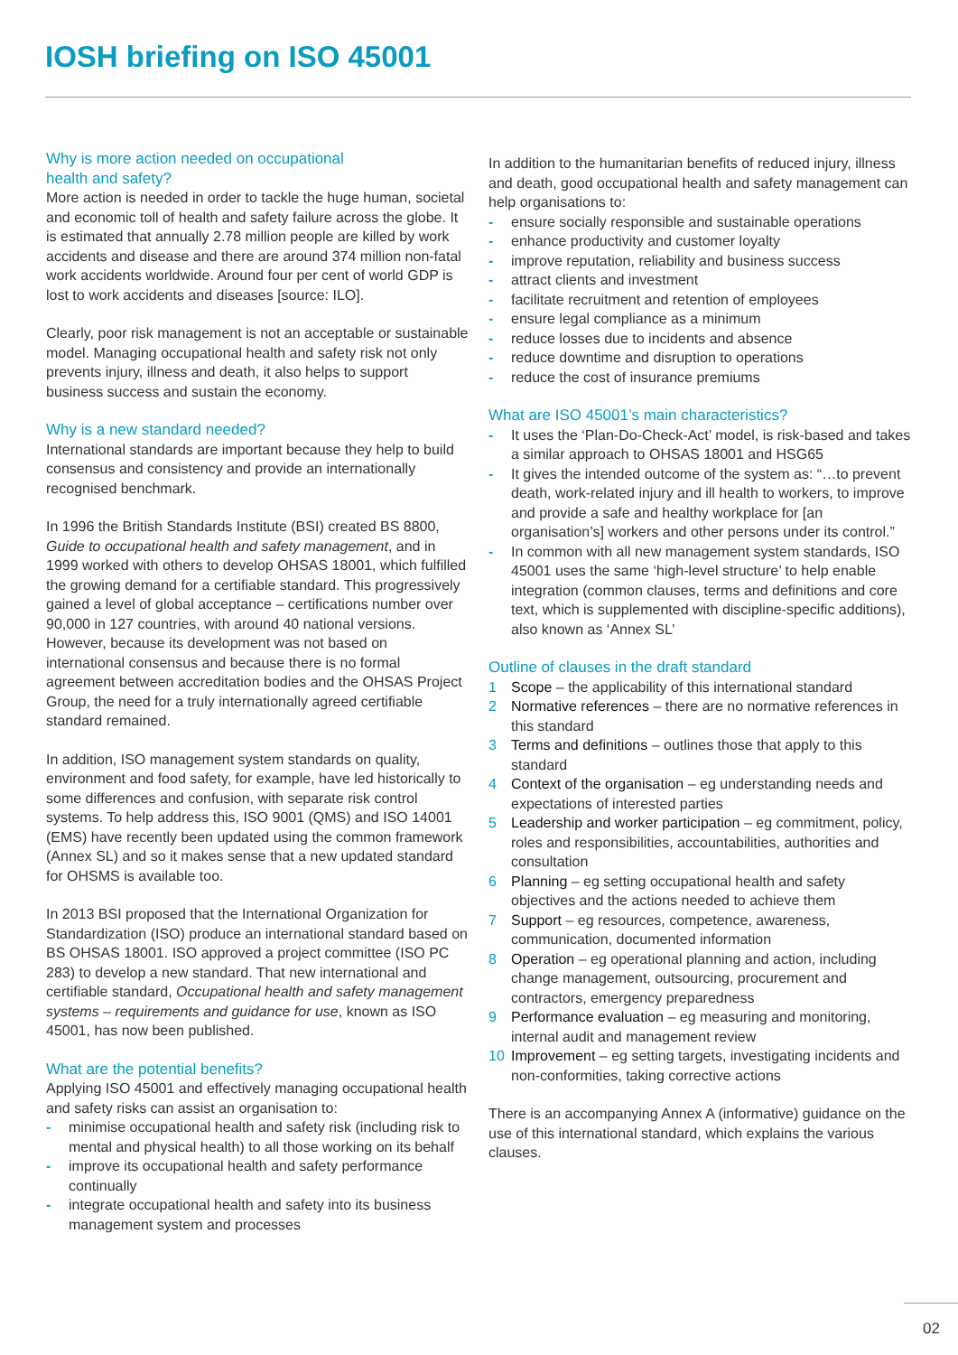IOSH briefing on ISO 45001
Why is more action needed on occupational
health and safety?
More action is needed in order to tackle the huge human, societal and economic toll of health and safety failure across the globe. It is estimated that annually 2.78 million people are killed by work accidents and disease and there are around 374 million non-fatal work accidents worldwide. Around four per cent of world GDP is lost to work accidents and diseases [source: ILO].
Clearly, poor risk management is not an acceptable or sustainable model. Managing occupational health and safety risk not only prevents injury, illness and death, it also helps to support business success and sustain the economy.
Why is a new standard needed?
International standards are important because they help to build consensus and consistency and provide an internationally recognised benchmark.
In 1996 the British Standards Institute (BSI) created BS 8800, Guide to occupational health and safety management, and in 1999 worked with others to develop OHSAS 18001, which fulfilled the growing demand for a certifiable standard. This progressively gained a level of global acceptance – certifications number over 90,000 in 127 countries, with around 40 national versions. However, because its development was not based on international consensus and because there is no formal agreement between accreditation bodies and the OHSAS Project Group, the need for a truly internationally agreed certifiable standard remained.
In addition, ISO management system standards on quality, environment and food safety, for example, have led historically to some differences and confusion, with separate risk control systems. To help address this, ISO 9001 (QMS) and ISO 14001 (EMS) have recently been updated using the common framework (Annex SL) and so it makes sense that a new updated standard for OHSMS is available too.
In 2013 BSI proposed that the International Organization for Standardization (ISO) produce an international standard based on BS OHSAS 18001. ISO approved a project committee (ISO PC 283) to develop a new standard. That new international and certifiable standard, Occupational health and safety management systems – requirements and guidance for use, known as ISO 45001, has now been published.
What are the potential benefits?
Applying ISO 45001 and effectively managing occupational health and safety risks can assist an organisation to:
- minimise occupational health and safety risk (including risk to mental and physical health) to all those working on its behalf
- improve its occupational health and safety performance continually
- integrate occupational health and safety into its business management system and processes
In addition to the humanitarian benefits of reduced injury, illness and death, good occupational health and safety management can help organisations to:
- ensure socially responsible and sustainable operations
- enhance productivity and customer loyalty
- improve reputation, reliability and business success
- attract clients and investment
- facilitate recruitment and retention of employees
- ensure legal compliance as a minimum
- reduce losses due to incidents and absence
- reduce downtime and disruption to operations
- reduce the cost of insurance premiums
What are ISO 45001’s main characteristics?
- It uses the ‘Plan-Do-Check-Act’ model, is risk-based and takes a similar approach to OHSAS 18001 and HSG65
- It gives the intended outcome of the system as: “…to prevent death, work-related injury and ill health to workers, to improve and provide a safe and healthy workplace for [an organisation’s] workers and other persons under its control.”
- In common with all new management system standards, ISO 45001 uses the same ‘high-level structure’ to help enable integration (common clauses, terms and definitions and core text, which is supplemented with discipline-specific additions), also known as ‘Annex SL’
Outline of clauses in the draft standard
1 Scope – the applicability of this international standard
2 Normative references – there are no normative references in this standard
3 Terms and definitions – outlines those that apply to this standard
4 Context of the organisation – eg understanding needs and expectations of interested parties
5 Leadership and worker participation – eg commitment, policy, roles and responsibilities, accountabilities, authorities and consultation
6 Planning – eg setting occupational health and safety objectives and the actions needed to achieve them
7 Support – eg resources, competence, awareness, communication, documented information
8 Operation – eg operational planning and action, including change management, outsourcing, procurement and contractors, emergency preparedness
9 Performance evaluation – eg measuring and monitoring, internal audit and management review
10 Improvement – eg setting targets, investigating incidents and non-conformities, taking corrective actions
There is an accompanying Annex A (informative) guidance on the use of this international standard, which explains the various clauses.
02